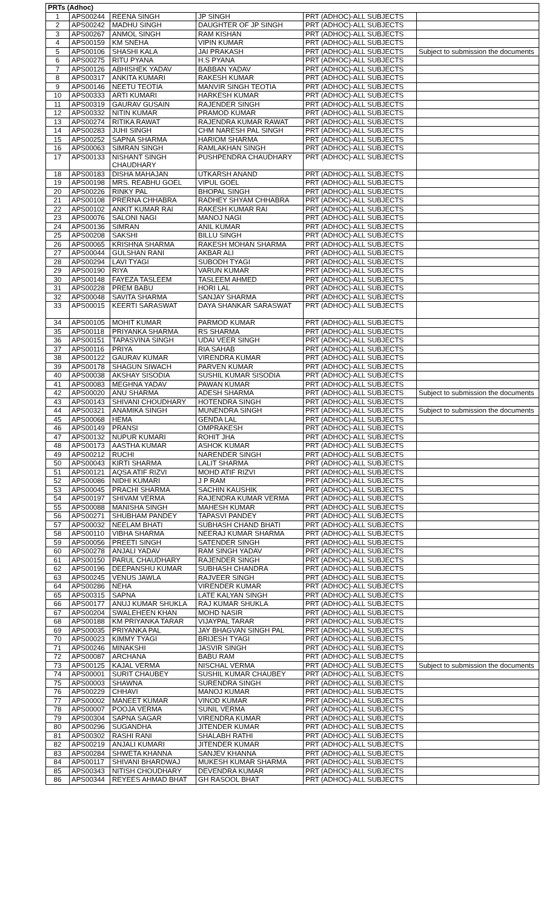| PRTs (Adhoc) | | | | | |
| --- | --- | --- | --- | --- | --- |
| 1 | APS00244 | REENA SINGH | JP SINGH | PRT (ADHOC)-ALL SUBJECTS | |
| 2 | APS00242 | MADHU SINGH | DAUGHTER OF JP SINGH | PRT (ADHOC)-ALL SUBJECTS | |
| 3 | APS00267 | ANMOL SINGH | RAM KISHAN | PRT (ADHOC)-ALL SUBJECTS | |
| 4 | APS00159 | KM SNEHA | VIPIN KUMAR | PRT (ADHOC)-ALL SUBJECTS | |
| 5 | APS00106 | SHASHI KALA | JAI PRAKASH | PRT (ADHOC)-ALL SUBJECTS | Subject to submission the documents |
| 6 | APS00275 | RITU PYANA | H.S PYANA | PRT (ADHOC)-ALL SUBJECTS | |
| 7 | APS00126 | ABHISHEK YADAV | BABBAN YADAV | PRT (ADHOC)-ALL SUBJECTS | |
| 8 | APS00317 | ANKITA KUMARI | RAKESH KUMAR | PRT (ADHOC)-ALL SUBJECTS | |
| 9 | APS00146 | NEETU TEOTIA | MANVIR SINGH TEOTIA | PRT (ADHOC)-ALL SUBJECTS | |
| 10 | APS00333 | ARTI KUMARI | HARKESH KUMAR | PRT (ADHOC)-ALL SUBJECTS | |
| 11 | APS00319 | GAURAV GUSAIN | RAJENDER SINGH | PRT (ADHOC)-ALL SUBJECTS | |
| 12 | APS00332 | NITIN KUMAR | PRAMOD KUMAR | PRT (ADHOC)-ALL SUBJECTS | |
| 13 | APS00274 | RITIKA RAWAT | RAJENDRA KUMAR RAWAT | PRT (ADHOC)-ALL SUBJECTS | |
| 14 | APS00283 | JUHI SINGH | CHM NARESH PAL SINGH | PRT (ADHOC)-ALL SUBJECTS | |
| 15 | APS00252 | SAPNA SHARMA | HARIOM SHARMA | PRT (ADHOC)-ALL SUBJECTS | |
| 16 | APS00063 | SIMRAN SINGH | RAMLAKHAN SINGH | PRT (ADHOC)-ALL SUBJECTS | |
| 17 | APS00133 | NISHANT SINGH CHAUDHARY | PUSHPENDRA CHAUDHARY | PRT (ADHOC)-ALL SUBJECTS | |
| 18 | APS00183 | DISHA MAHAJAN | UTKARSH ANAND | PRT (ADHOC)-ALL SUBJECTS | |
| 19 | APS00198 | MRS. REABHU GOEL | VIPUL GOEL | PRT (ADHOC)-ALL SUBJECTS | |
| 20 | APS00226 | RINKY PAL | BHOPAL SINGH | PRT (ADHOC)-ALL SUBJECTS | |
| 21 | APS00108 | PRERNA CHHABRA | RADHEY SHYAM CHHABRA | PRT (ADHOC)-ALL SUBJECTS | |
| 22 | APS00102 | ANKIT KUMAR RAI | RAKESH KUMAR RAI | PRT (ADHOC)-ALL SUBJECTS | |
| 23 | APS00076 | SALONI NAGI | MANOJ NAGI | PRT (ADHOC)-ALL SUBJECTS | |
| 24 | APS00136 | SIMRAN | ANIL KUMAR | PRT (ADHOC)-ALL SUBJECTS | |
| 25 | APS00208 | SAKSHI | BILLU SINGH | PRT (ADHOC)-ALL SUBJECTS | |
| 26 | APS00065 | KRISHNA SHARMA | RAKESH MOHAN SHARMA | PRT (ADHOC)-ALL SUBJECTS | |
| 27 | APS00044 | GULSHAN RANI | AKBAR ALI | PRT (ADHOC)-ALL SUBJECTS | |
| 28 | APS00294 | LAVI TYAGI | SUBODH TYAGI | PRT (ADHOC)-ALL SUBJECTS | |
| 29 | APS00190 | RIYA | VARUN KUMAR | PRT (ADHOC)-ALL SUBJECTS | |
| 30 | APS00148 | FAYEZA TASLEEM | TASLEEM AHMED | PRT (ADHOC)-ALL SUBJECTS | |
| 31 | APS00228 | PREM BABU | HORI LAL | PRT (ADHOC)-ALL SUBJECTS | |
| 32 | APS00048 | SAVITA SHARMA | SANJAY SHARMA | PRT (ADHOC)-ALL SUBJECTS | |
| 33 | APS00015 | KEERTI SARASWAT | DAYA SHANKAR SARASWAT | PRT (ADHOC)-ALL SUBJECTS | |
| 34 | APS00105 | MOHIT KUMAR | PARMOD KUMAR | PRT (ADHOC)-ALL SUBJECTS | |
| 35 | APS00118 | PRIYANKA SHARMA | RS SHARMA | PRT (ADHOC)-ALL SUBJECTS | |
| 36 | APS00151 | TAPASVINA SINGH | UDAI VEER SINGH | PRT (ADHOC)-ALL SUBJECTS | |
| 37 | APS00116 | PRIYA | RIA SAHAB | PRT (ADHOC)-ALL SUBJECTS | |
| 38 | APS00122 | GAURAV KUMAR | VIRENDRA KUMAR | PRT (ADHOC)-ALL SUBJECTS | |
| 39 | APS00178 | SHAGUN SIWACH | PARVEN KUMAR | PRT (ADHOC)-ALL SUBJECTS | |
| 40 | APS00038 | AKSHAY SISODIA | SUSHIL KUMAR SISODIA | PRT (ADHOC)-ALL SUBJECTS | |
| 41 | APS00083 | MEGHNA YADAV | PAWAN KUMAR | PRT (ADHOC)-ALL SUBJECTS | |
| 42 | APS00020 | ANU SHARMA | ADESH SHARMA | PRT (ADHOC)-ALL SUBJECTS | Subject to submission the documents |
| 43 | APS00143 | SHIVANI CHOUDHARY | HOTENDRA SINGH | PRT (ADHOC)-ALL SUBJECTS | |
| 44 | APS00321 | ANAMIKA SINGH | MUNENDRA SINGH | PRT (ADHOC)-ALL SUBJECTS | Subject to submission the documents |
| 45 | APS00068 | HEMA | GENDA LAL | PRT (ADHOC)-ALL SUBJECTS | |
| 46 | APS00149 | PRANSI | OMPRAKESH | PRT (ADHOC)-ALL SUBJECTS | |
| 47 | APS00132 | NUPUR KUMARI | ROHIT JHA | PRT (ADHOC)-ALL SUBJECTS | |
| 48 | APS00173 | AASTHA KUMAR | ASHOK KUMAR | PRT (ADHOC)-ALL SUBJECTS | |
| 49 | APS00212 | RUCHI | NARENDER SINGH | PRT (ADHOC)-ALL SUBJECTS | |
| 50 | APS00043 | KIRTI SHARMA | LALIT SHARMA | PRT (ADHOC)-ALL SUBJECTS | |
| 51 | APS00121 | AQSA ATIF RIZVI | MOHD ATIF RIZVI | PRT (ADHOC)-ALL SUBJECTS | |
| 52 | APS00086 | NIDHI KUMARI | J P RAM | PRT (ADHOC)-ALL SUBJECTS | |
| 53 | APS00045 | PRACHI SHARMA | SACHIN KAUSHIK | PRT (ADHOC)-ALL SUBJECTS | |
| 54 | APS00197 | SHIVAM VERMA | RAJENDRA KUMAR VERMA | PRT (ADHOC)-ALL SUBJECTS | |
| 55 | APS00088 | MANISHA SINGH | MAHESH KUMAR | PRT (ADHOC)-ALL SUBJECTS | |
| 56 | APS00271 | SHUBHAM PANDEY | TAPASVI PANDEY | PRT (ADHOC)-ALL SUBJECTS | |
| 57 | APS00032 | NEELAM BHATI | SUBHASH CHAND BHATI | PRT (ADHOC)-ALL SUBJECTS | |
| 58 | APS00110 | VIBHA SHARMA | NEERAJ KUMAR SHARMA | PRT (ADHOC)-ALL SUBJECTS | |
| 59 | APS00056 | PREETI SINGH | SATENDER SINGH | PRT (ADHOC)-ALL SUBJECTS | |
| 60 | APS00278 | ANJALI YADAV | RAM SINGH YADAV | PRT (ADHOC)-ALL SUBJECTS | |
| 61 | APS00150 | PARUL CHAUDHARY | RAJENDER SINGH | PRT (ADHOC)-ALL SUBJECTS | |
| 62 | APS00196 | DEEPANSHU KUMAR | SUBHASH CHANDRA | PRT (ADHOC)-ALL SUBJECTS | |
| 63 | APS00245 | VENUS JAWLA | RAJVEER SINGH | PRT (ADHOC)-ALL SUBJECTS | |
| 64 | APS00286 | NEHA | VIRENDER KUMAR | PRT (ADHOC)-ALL SUBJECTS | |
| 65 | APS00315 | SAPNA | LATE KALYAN SINGH | PRT (ADHOC)-ALL SUBJECTS | |
| 66 | APS00177 | ANUJ KUMAR SHUKLA | RAJ KUMAR SHUKLA | PRT (ADHOC)-ALL SUBJECTS | |
| 67 | APS00204 | SWALEHEEN KHAN | MOHD NASIR | PRT (ADHOC)-ALL SUBJECTS | |
| 68 | APS00188 | KM PRIYANKA TARAR | VIJAYPAL TARAR | PRT (ADHOC)-ALL SUBJECTS | |
| 69 | APS00035 | PRIYANKA PAL | JAY BHAGVAN SINGH PAL | PRT (ADHOC)-ALL SUBJECTS | |
| 70 | APS00023 | KIMMY TYAGI | BRIJESH TYAGI | PRT (ADHOC)-ALL SUBJECTS | |
| 71 | APS00246 | MINAKSHI | JASVIR SINGH | PRT (ADHOC)-ALL SUBJECTS | |
| 72 | APS00087 | ARCHANA | BABU RAM | PRT (ADHOC)-ALL SUBJECTS | |
| 73 | APS00125 | KAJAL VERMA | NISCHAL VERMA | PRT (ADHOC)-ALL SUBJECTS | Subject to submission the documents |
| 74 | APS00001 | SURIT CHAUBEY | SUSHIL KUMAR CHAUBEY | PRT (ADHOC)-ALL SUBJECTS | |
| 75 | APS00003 | SHAWNA | SURENDRA SINGH | PRT (ADHOC)-ALL SUBJECTS | |
| 76 | APS00229 | CHHAVI | MANOJ KUMAR | PRT (ADHOC)-ALL SUBJECTS | |
| 77 | APS00002 | MANEET KUMAR | VINOD KUMAR | PRT (ADHOC)-ALL SUBJECTS | |
| 78 | APS00007 | POOJA VERMA | SUNIL VERMA | PRT (ADHOC)-ALL SUBJECTS | |
| 79 | APS00304 | SAPNA SAGAR | VIRENDRA KUMAR | PRT (ADHOC)-ALL SUBJECTS | |
| 80 | APS00296 | SUGANDHA | JITENDER KUMAR | PRT (ADHOC)-ALL SUBJECTS | |
| 81 | APS00302 | RASHI RANI | SHALABH RATHI | PRT (ADHOC)-ALL SUBJECTS | |
| 82 | APS00219 | ANJALI KUMARI | JITENDER KUMAR | PRT (ADHOC)-ALL SUBJECTS | |
| 83 | APS00284 | SHWETA KHANNA | SANJEV KHANNA | PRT (ADHOC)-ALL SUBJECTS | |
| 84 | APS00117 | SHIVANI BHARDWAJ | MUKESH KUMAR SHARMA | PRT (ADHOC)-ALL SUBJECTS | |
| 85 | APS00343 | NITISH CHOUDHARY | DEVENDRA KUMAR | PRT (ADHOC)-ALL SUBJECTS | |
| 86 | APS00344 | REYEES AHMAD BHAT | GH RASOOL BHAT | PRT (ADHOC)-ALL SUBJECTS | |